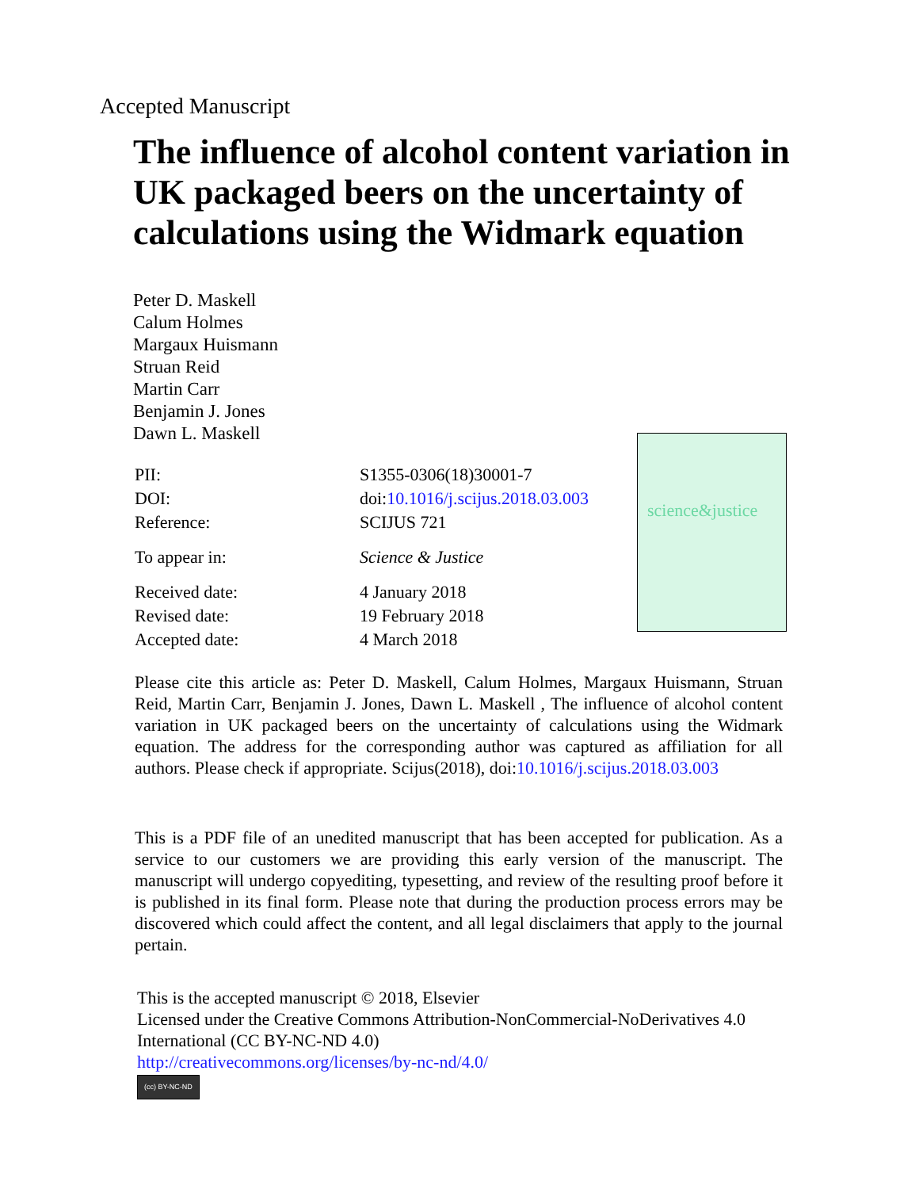Accepted Manuscript
The influence of alcohol content variation in UK packaged beers on the uncertainty of calculations using the Widmark equation
Peter D. Maskell
Calum Holmes
Margaux Huismann
Struan Reid
Martin Carr
Benjamin J. Jones
Dawn L. Maskell
| PII: | S1355-0306(18)30001-7 |
| DOI: | doi: 10.1016/j.scijus.2018.03.003 |
| Reference: | SCIJUS 721 |
| To appear in: | Science & Justice |
| Received date: | 4 January 2018 |
| Revised date: | 19 February 2018 |
| Accepted date: | 4 March 2018 |
science&justice
Please cite this article as: Peter D. Maskell, Calum Holmes, Margaux Huismann, Struan Reid, Martin Carr, Benjamin J. Jones, Dawn L. Maskell , The influence of alcohol content variation in UK packaged beers on the uncertainty of calculations using the Widmark equation. The address for the corresponding author was captured as affiliation for all authors. Please check if appropriate. Scijus(2018), doi:10.1016/j.scijus.2018.03.003
This is a PDF file of an unedited manuscript that has been accepted for publication. As a service to our customers we are providing this early version of the manuscript. The manuscript will undergo copyediting, typesetting, and review of the resulting proof before it is published in its final form. Please note that during the production process errors may be discovered which could affect the content, and all legal disclaimers that apply to the journal pertain.
This is the accepted manuscript © 2018, Elsevier
Licensed under the Creative Commons Attribution-NonCommercial-NoDerivatives 4.0 International (CC BY-NC-ND 4.0)
http://creativecommons.org/licenses/by-nc-nd/4.0/
(cc) BY-NC-ND